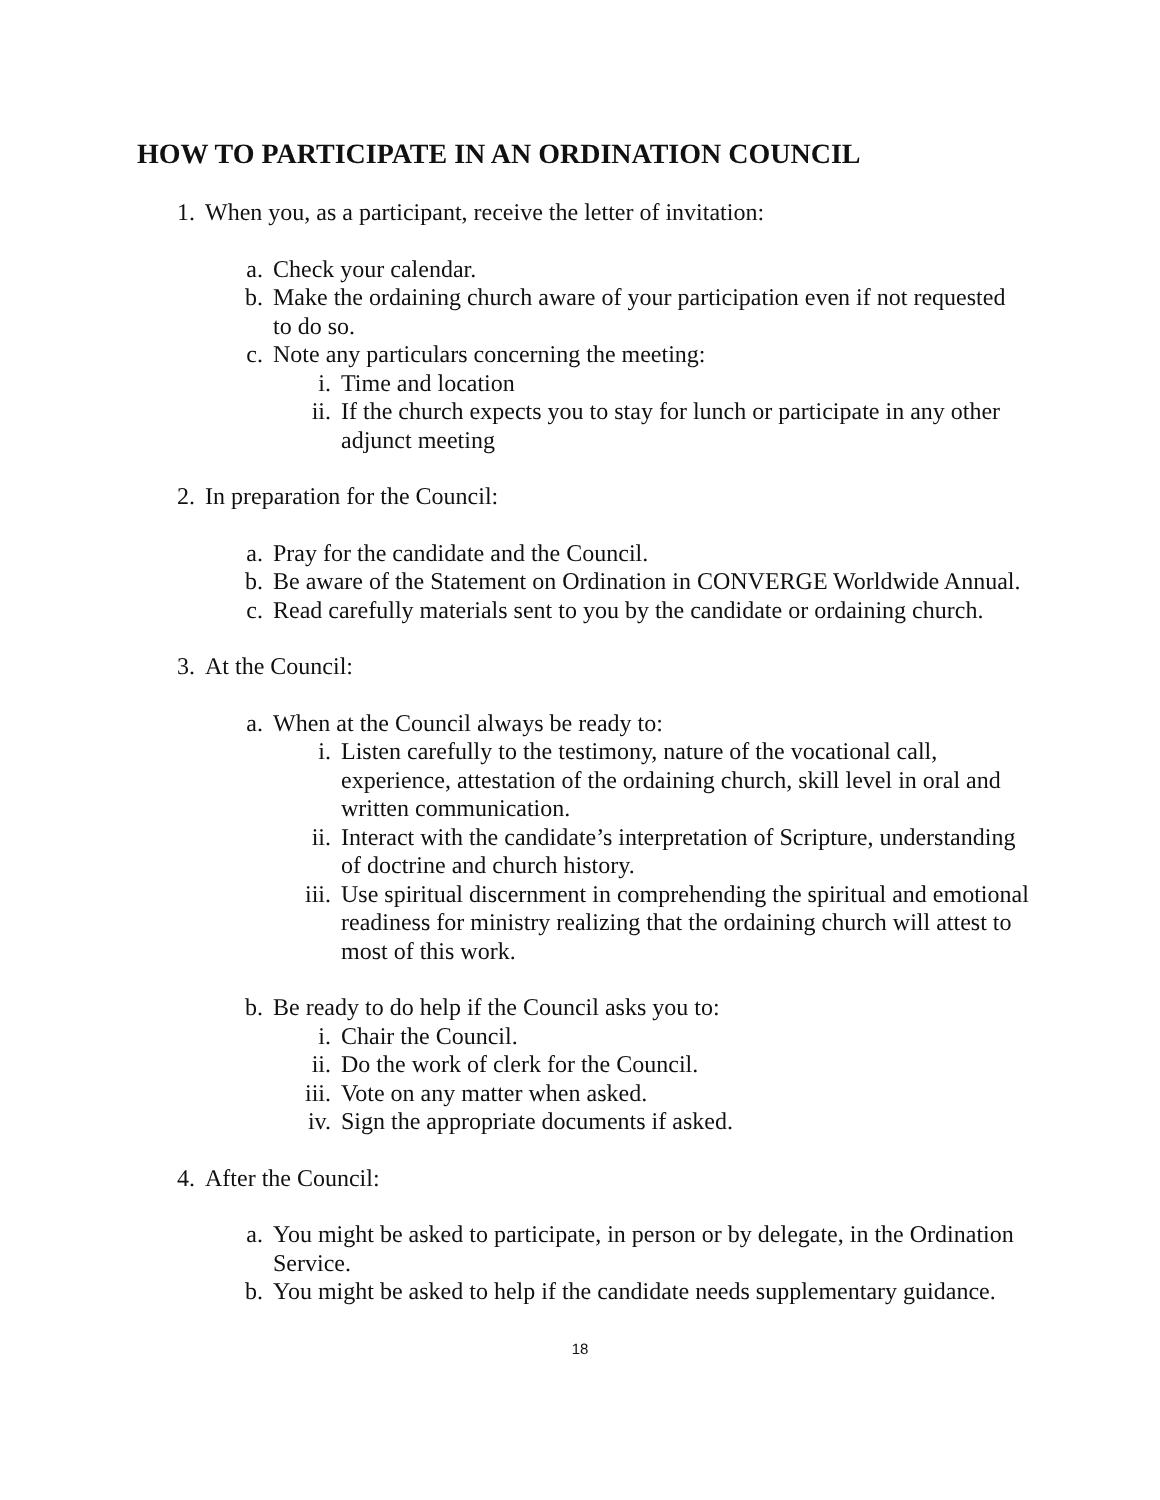HOW TO PARTICIPATE IN AN ORDINATION COUNCIL
1. When you, as a participant, receive the letter of invitation:
a. Check your calendar.
b. Make the ordaining church aware of your participation even if not requested to do so.
c. Note any particulars concerning the meeting:
i. Time and location
ii. If the church expects you to stay for lunch or participate in any other adjunct meeting
2. In preparation for the Council:
a. Pray for the candidate and the Council.
b. Be aware of the Statement on Ordination in CONVERGE Worldwide Annual.
c. Read carefully materials sent to you by the candidate or ordaining church.
3. At the Council:
a. When at the Council always be ready to:
i. Listen carefully to the testimony, nature of the vocational call, experience, attestation of the ordaining church, skill level in oral and written communication.
ii. Interact with the candidate’s interpretation of Scripture, understanding of doctrine and church history.
iii. Use spiritual discernment in comprehending the spiritual and emotional readiness for ministry realizing that the ordaining church will attest to most of this work.
b. Be ready to do help if the Council asks you to:
i. Chair the Council.
ii. Do the work of clerk for the Council.
iii. Vote on any matter when asked.
iv. Sign the appropriate documents if asked.
4. After the Council:
a. You might be asked to participate, in person or by delegate, in the Ordination Service.
b. You might be asked to help if the candidate needs supplementary guidance.
18